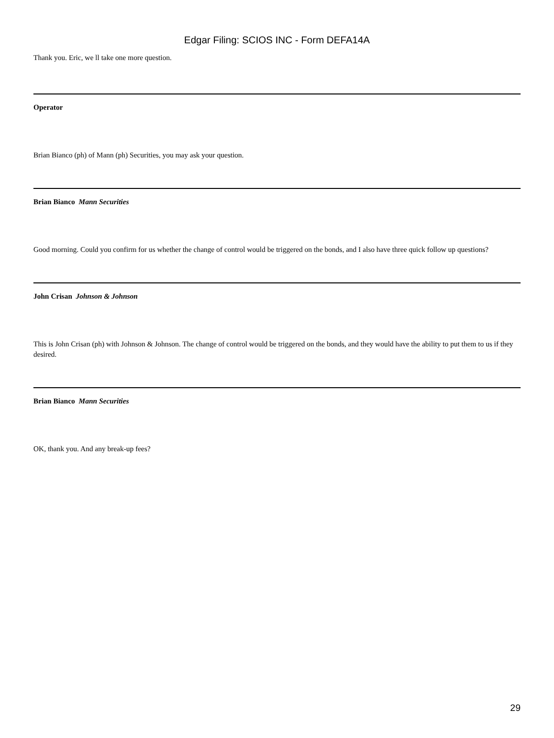Edgar Filing: SCIOS INC - Form DEFA14A
Thank you. Eric, we ll take one more question.
Operator
Brian Bianco (ph) of Mann (ph) Securities, you may ask your question.
Brian Bianco Mann Securities
Good morning. Could you confirm for us whether the change of control would be triggered on the bonds, and I also have three quick follow up questions?
John Crisan Johnson & Johnson
This is John Crisan (ph) with Johnson & Johnson. The change of control would be triggered on the bonds, and they would have the ability to put them to us if they desired.
Brian Bianco Mann Securities
OK, thank you. And any break-up fees?
29